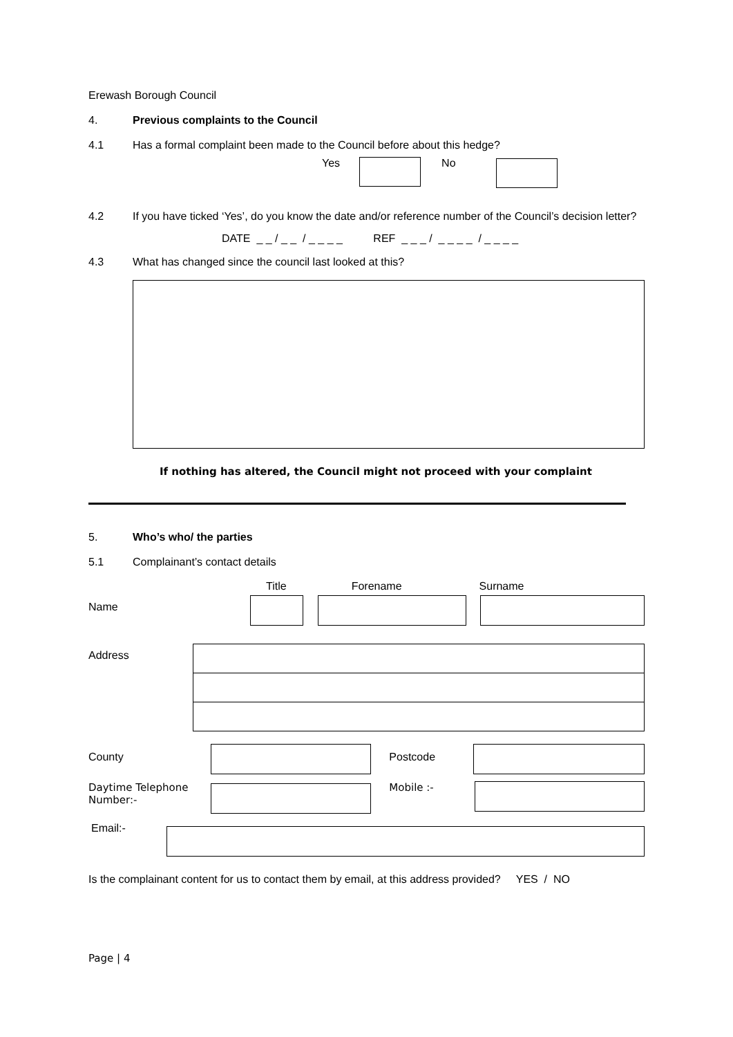Erewash Borough Council
4. Previous complaints to the Council
4.1
Has a formal complaint been made to the Council before about this hedge?
Yes No
4.2 If you have ticked ‘Yes’, do you know the date and/or reference number of the Council’s decision letter?
DATE _ _ / _ _ / _ _ _ _ REF _ _ _ / _ _ _ _ / _ _ _ _
4.3
What has changed since the council last looked at this?
If nothing has altered, the Council might not proceed with your complaint
5. Who’s who/ the parties
5.1
Complainant’s contact details
Title Forename Surname
Name
Address
County Postcode
Daytime Telephone Number:- Mobile :-
Email:-
Is the complainant content for us to contact them by email, at this address provided? YES / NO
Page | 4